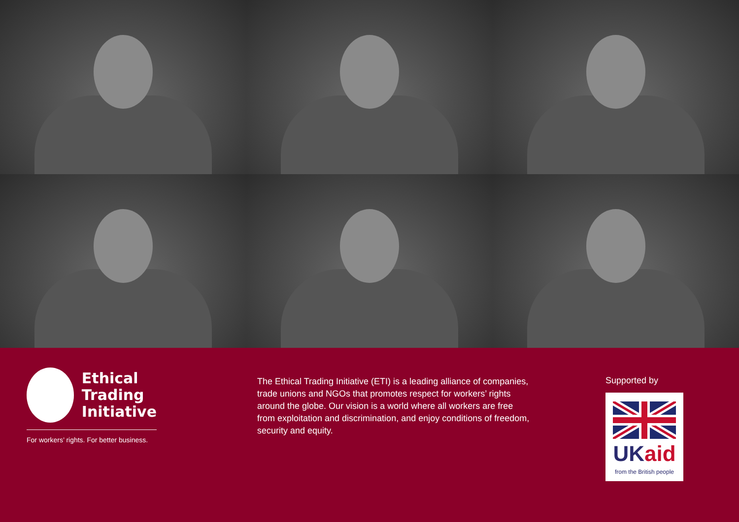Ethical
Trading
Initiative
For workers’ rights. For better business.
The Ethical Trading Initiative (ETI) is a leading alliance of companies, trade unions and NGOs that promotes respect for workers’ rights around the globe. Our vision is a world where all workers are free from exploitation and discrimination, and enjoy conditions of freedom, security and equity.
Supported by
UKaid
from the British people